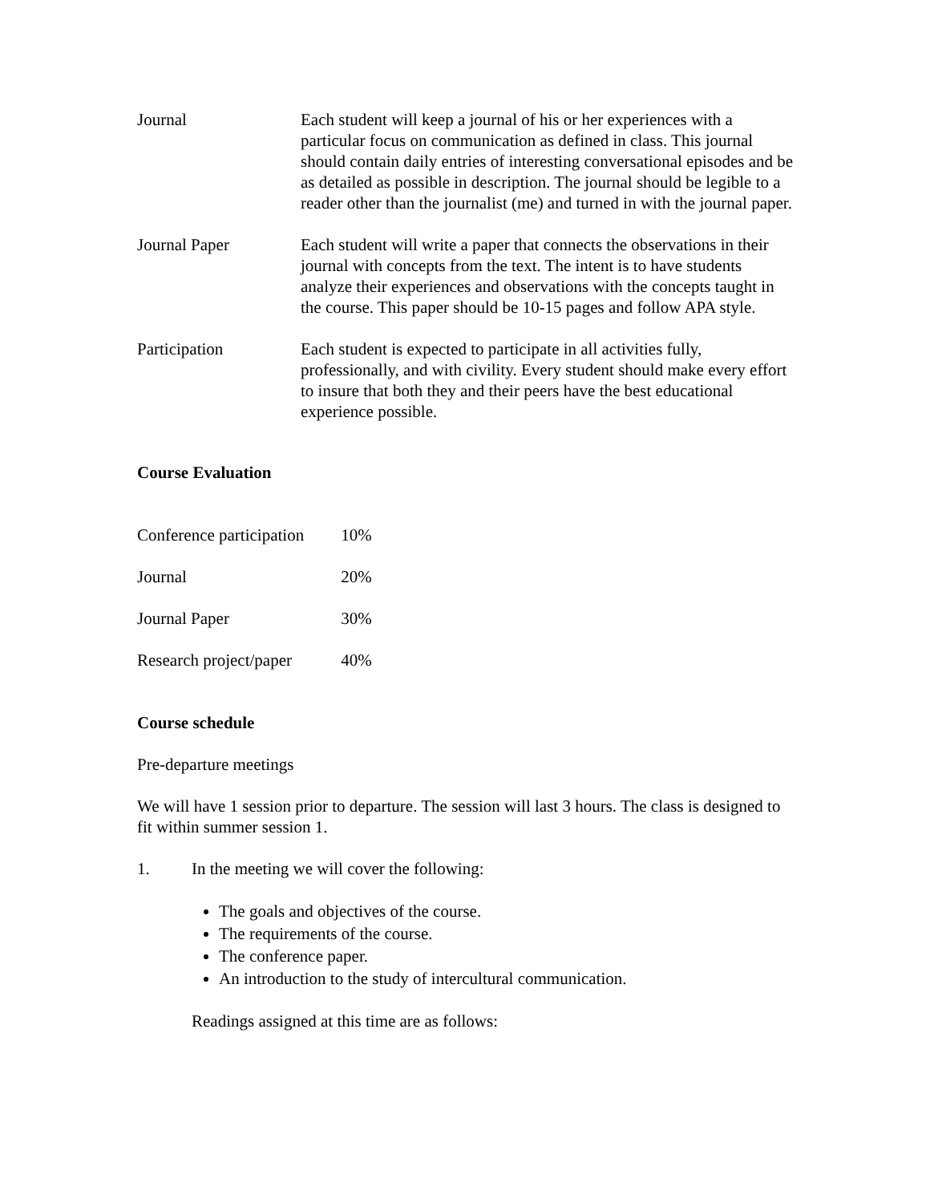Journal Each student will keep a journal of his or her experiences with a particular focus on communication as defined in class. This journal should contain daily entries of interesting conversational episodes and be as detailed as possible in description. The journal should be legible to a reader other than the journalist (me) and turned in with the journal paper.
Journal Paper Each student will write a paper that connects the observations in their journal with concepts from the text. The intent is to have students analyze their experiences and observations with the concepts taught in the course. This paper should be 10-15 pages and follow APA style.
Participation Each student is expected to participate in all activities fully, professionally, and with civility. Every student should make every effort to insure that both they and their peers have the best educational experience possible.
Course Evaluation
| Conference participation | 10% |
| Journal | 20% |
| Journal Paper | 30% |
| Research project/paper | 40% |
Course schedule
Pre-departure meetings
We will have 1 session prior to departure. The session will last 3 hours. The class is designed to fit within summer session 1.
1. In the meeting we will cover the following:
The goals and objectives of the course.
The requirements of the course.
The conference paper.
An introduction to the study of intercultural communication.
Readings assigned at this time are as follows: